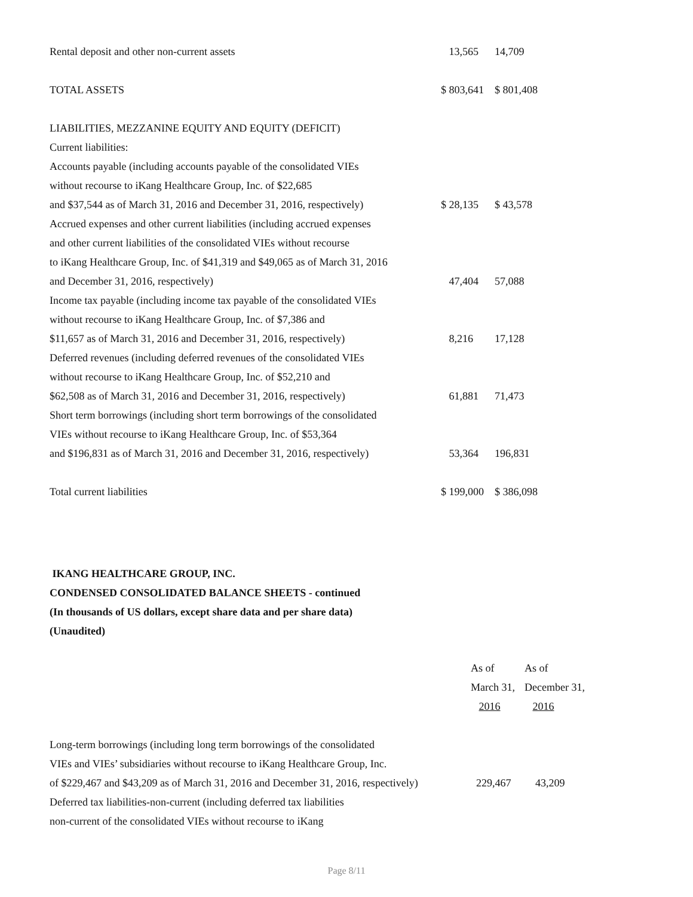| Rental deposit and other non-current assets | 13,565 | 14,709 |
| TOTAL ASSETS | $ 803,641 | $ 801,408 |
| LIABILITIES, MEZZANINE EQUITY AND EQUITY (DEFICIT) | | |
| Current liabilities: | | |
| Accounts payable (including accounts payable of the consolidated VIEs | | |
| without recourse to iKang Healthcare Group, Inc. of $22,685 | | |
| and $37,544 as of March 31, 2016 and December 31, 2016, respectively) | $ 28,135 | $ 43,578 |
| Accrued expenses and other current liabilities (including accrued expenses | | |
| and other current liabilities of the consolidated VIEs without recourse | | |
| to iKang Healthcare Group, Inc. of $41,319 and $49,065 as of March 31, 2016 | | |
| and December 31, 2016, respectively) | 47,404 | 57,088 |
| Income tax payable (including income tax payable of the consolidated VIEs | | |
| without recourse to iKang Healthcare Group, Inc. of $7,386 and | | |
| $11,657 as of March 31, 2016 and December 31, 2016, respectively) | 8,216 | 17,128 |
| Deferred revenues (including deferred revenues of the consolidated VIEs | | |
| without recourse to iKang Healthcare Group, Inc. of $52,210 and | | |
| $62,508 as of March 31, 2016 and December 31, 2016, respectively) | 61,881 | 71,473 |
| Short term borrowings (including short term borrowings of the consolidated | | |
| VIEs without recourse to iKang Healthcare Group, Inc. of $53,364 | | |
| and $196,831 as of March 31, 2016 and December 31, 2016, respectively) | 53,364 | 196,831 |
| Total current liabilities | $ 199,000 | $ 386,098 |
IKANG HEALTHCARE GROUP, INC.
CONDENSED CONSOLIDATED BALANCE SHEETS - continued
(In thousands of US dollars, except share data and per share data)
(Unaudited)
| | As of | As of |
| | March 31, | December 31, |
| | 2016 | 2016 |
| Long-term borrowings (including long term borrowings of the consolidated | | |
| VIEs and VIEs’ subsidiaries without recourse to iKang Healthcare Group, Inc. | | |
| of $229,467 and $43,209 as of March 31, 2016 and December 31, 2016, respectively) | 229,467 | 43,209 |
| Deferred tax liabilities-non-current (including deferred tax liabilities | | |
| non-current of the consolidated VIEs without recourse to iKang | | |
Page 8/11